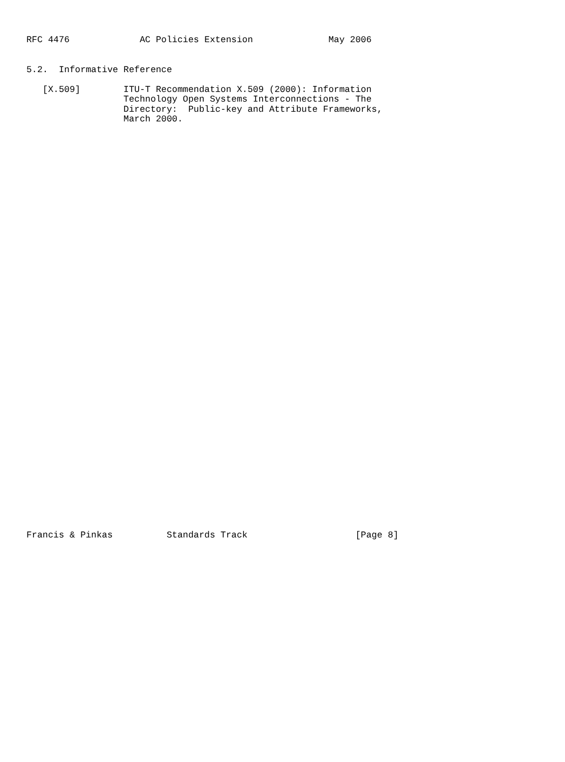RFC 4476             AC Policies Extension              May 2006


5.2.  Informative Reference

   [X.509]        ITU-T Recommendation X.509 (2000): Information
                  Technology Open Systems Interconnections - The
                  Directory:  Public-key and Attribute Frameworks,
                  March 2000.









































Francis & Pinkas          Standards Track                    [Page 8]